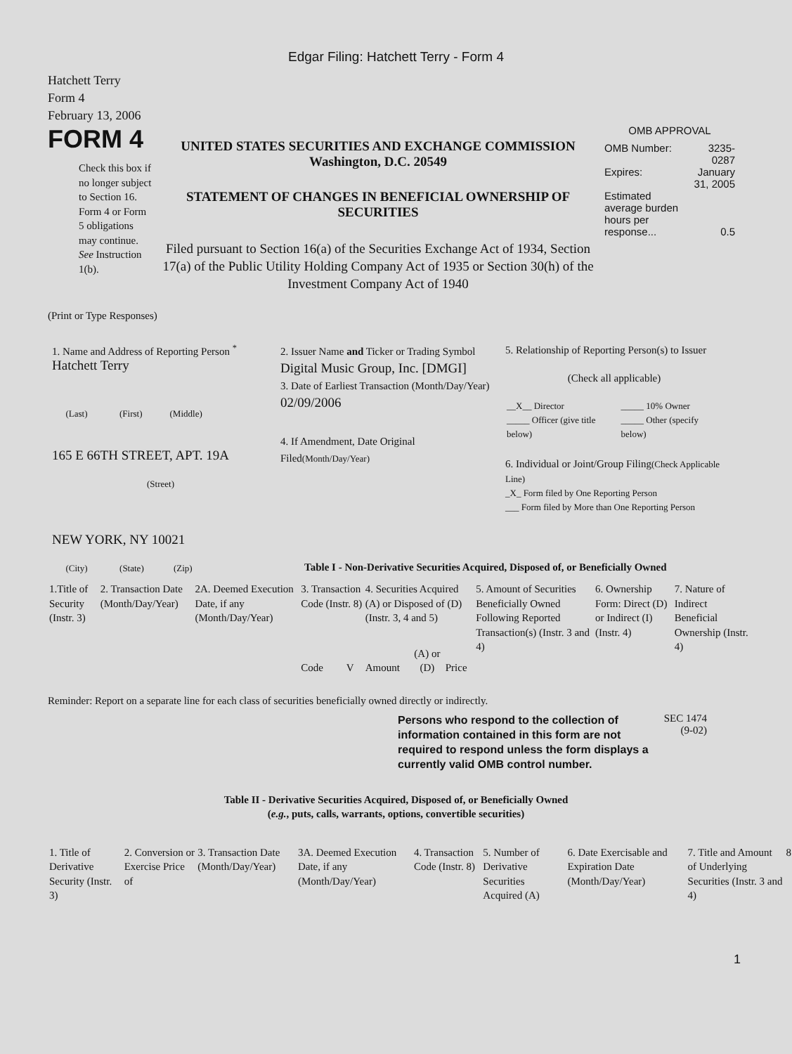Edgar Filing: Hatchett Terry - Form 4
Hatchett Terry
Form 4
February 13, 2006
FORM 4
Check this box if no longer subject to Section 16. Form 4 or Form 5 obligations may continue. See Instruction 1(b).
UNITED STATES SECURITIES AND EXCHANGE COMMISSION
Washington, D.C. 20549
STATEMENT OF CHANGES IN BENEFICIAL OWNERSHIP OF SECURITIES
Filed pursuant to Section 16(a) of the Securities Exchange Act of 1934, Section 17(a) of the Public Utility Holding Company Act of 1935 or Section 30(h) of the Investment Company Act of 1940
OMB APPROVAL
| OMB Number: | 3235-0287 |
| Expires: | January 31, 2005 |
| Estimated average burden hours per response... | 0.5 |
(Print or Type Responses)
1. Name and Address of Reporting Person <sup>*</sup>
Hatchett Terry
(Last) (First) (Middle)
165 E 66TH STREET, APT. 19A
(Street)
NEW YORK, NY 10021
(City) (State) (Zip)
2. Issuer Name and Ticker or Trading Symbol
Digital Music Group, Inc. [DMGI]
3. Date of Earliest Transaction (Month/Day/Year)
02/09/2006
4. If Amendment, Date Original Filed(Month/Day/Year)
5. Relationship of Reporting Person(s) to Issuer
(Check all applicable)
| __X__ Director | _____ 10% Owner |
| _____ Officer (give title below) | _____ Other (specify below) |
6. Individual or Joint/Group Filing(Check Applicable Line)
_X_ Form filed by One Reporting Person
___ Form filed by More than One Reporting Person
Table I - Non-Derivative Securities Acquired, Disposed of, or Beneficially Owned
| 1.Title of Security (Instr. 3) | 2. Transaction Date (Month/Day/Year) | 2A. Deemed Execution Date, if any (Month/Day/Year) | 3. Transaction Code (Instr. 8) | | 4. Securities Acquired (A) or Disposed of (D) (Instr. 3, 4 and 5) | | | 5. Amount of Securities Beneficially Owned Following Reported Transaction(s) (Instr. 3 and 4) | 6. Ownership Form: Direct (D) or Indirect (I) (Instr. 4) | 7. Nature of Indirect Beneficial Ownership (Instr. 4) |
| --- | --- | --- | --- | --- | --- | --- | --- | --- | --- | --- |
| | | | Code | V | Amount | (A) or (D) | Price | | | |
Reminder: Report on a separate line for each class of securities beneficially owned directly or indirectly.
Persons who respond to the collection of information contained in this form are not required to respond unless the form displays a currently valid OMB control number.
SEC 1474 (9-02)
Table II - Derivative Securities Acquired, Disposed of, or Beneficially Owned
(e.g., puts, calls, warrants, options, convertible securities)
| 1. Title of Derivative Security (Instr. 3) | 2. Conversion or Exercise Price of | 3. Transaction Date (Month/Day/Year) | 3A. Deemed Execution Date, if any (Month/Day/Year) | 4. Transaction Code (Instr. 8) | 5. Number of Derivative Securities Acquired (A) | 6. Date Exercisable and Expiration Date (Month/Day/Year) | 7. Title and Amount of Underlying Securities (Instr. 3 and 4) | 8 |
| --- | --- | --- | --- | --- | --- | --- | --- | --- |
1